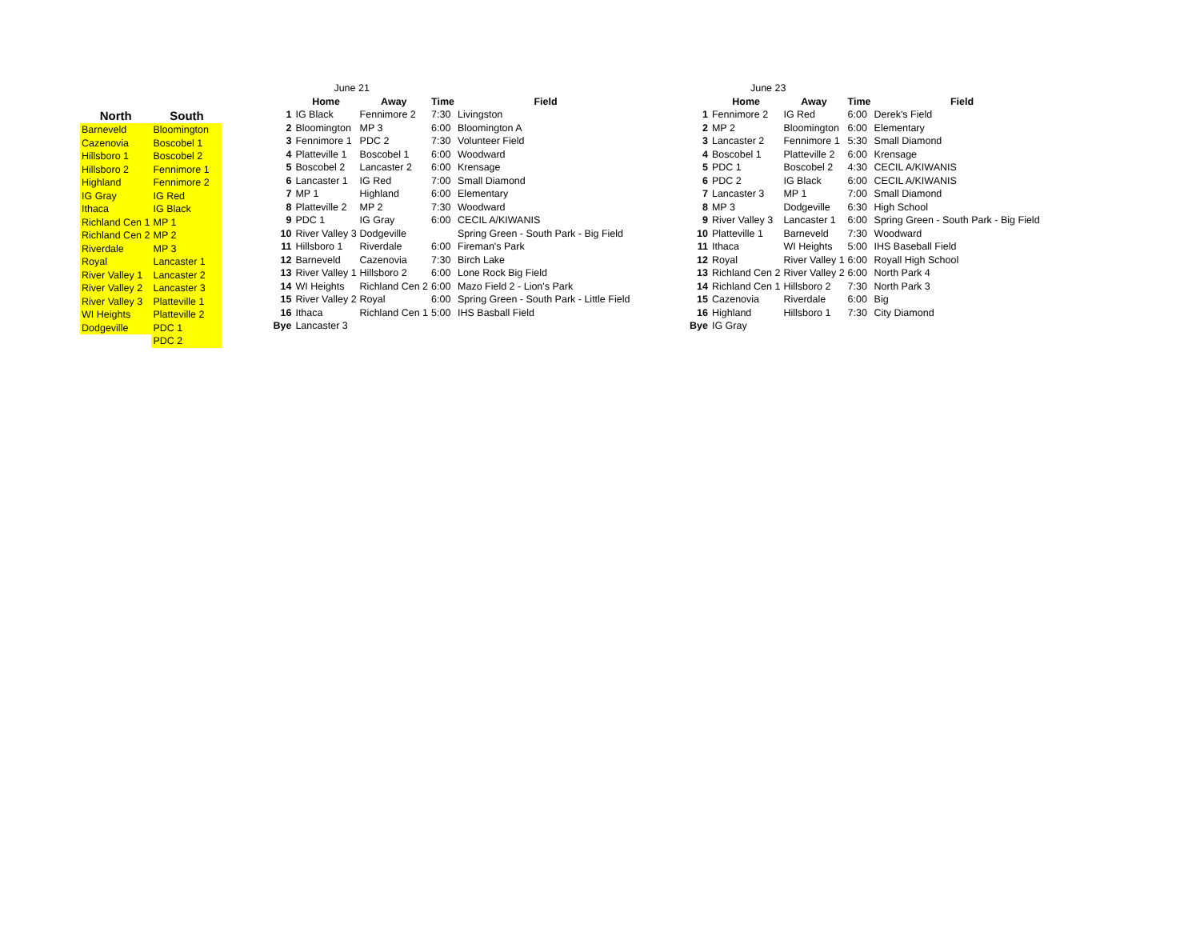| North | South |
| --- | --- |
| Barneveld | Bloomington |
| Cazenovia | Boscobel 1 |
| Hillsboro 1 | Boscobel 2 |
| Hillsboro 2 | Fennimore 1 |
| Highland | Fennimore 2 |
| IG Gray | IG Red |
| Ithaca | IG Black |
| Richland Cen 1 | MP 1 |
| Richland Cen 2 | MP 2 |
| Riverdale | MP 3 |
| Royal | Lancaster 1 |
| River Valley 1 | Lancaster 2 |
| River Valley 2 | Lancaster 3 |
| River Valley 3 | Platteville 1 |
| WI Heights | Platteville 2 |
| Dodgeville | PDC 1 |
| | PDC 2 |
| | June 21 | | | |
| | Home | Away | Time | Field |
| 1 | IG Black | Fennimore 2 | 7:30 | Livingston |
| 2 | Bloomington | MP 3 | 6:00 | Bloomington A |
| 3 | Fennimore 1 | PDC 2 | 7:30 | Volunteer Field |
| 4 | Platteville 1 | Boscobel 1 | 6:00 | Woodward |
| 5 | Boscobel 2 | Lancaster 2 | 6:00 | Krensage |
| 6 | Lancaster 1 | IG Red | 7:00 | Small Diamond |
| 7 | MP 1 | Highland | 6:00 | Elementary |
| 8 | Platteville 2 | MP 2 | 7:30 | Woodward |
| 9 | PDC 1 | IG Gray | 6:00 | CECIL A/KIWANIS |
| 10 | River Valley 3 | Dodgeville | | Spring Green - South Park - Big Field |
| 11 | Hillsboro 1 | Riverdale | 6:00 | Fireman's Park |
| 12 | Barneveld | Cazenovia | 7:30 | Birch Lake |
| 13 | River Valley 1 | Hillsboro 2 | 6:00 | Lone Rock Big Field |
| 14 | WI Heights | Richland Cen 2 | 6:00 | Mazo Field 2 - Lion's Park |
| 15 | River Valley 2 | Royal | 6:00 | Spring Green - South Park - Little Field |
| 16 | Ithaca | Richland Cen 1 | 5:00 | IHS Basball Field |
| Bye | Lancaster 3 | | | |
| | June 23 | | | |
| | Home | Away | Time | Field |
| 1 | Fennimore 2 | IG Red | 6:00 | Derek's Field |
| 2 | MP 2 | Bloomington | 6:00 | Elementary |
| 3 | Lancaster 2 | Fennimore 1 | 5:30 | Small Diamond |
| 4 | Boscobel 1 | Platteville 2 | 6:00 | Krensage |
| 5 | PDC 1 | Boscobel 2 | 4:30 | CECIL A/KIWANIS |
| 6 | PDC 2 | IG Black | 6:00 | CECIL A/KIWANIS |
| 7 | Lancaster 3 | MP 1 | 7:00 | Small Diamond |
| 8 | MP 3 | Dodgeville | 6:30 | High School |
| 9 | River Valley 3 | Lancaster 1 | 6:00 | Spring Green - South Park - Big Field |
| 10 | Platteville 1 | Barneveld | 7:30 | Woodward |
| 11 | Ithaca | WI Heights | 5:00 | IHS Baseball Field |
| 12 | Royal | River Valley 1 | 6:00 | Royall High School |
| 13 | Richland Cen 2 | River Valley 2 | 6:00 | North Park 4 |
| 14 | Richland Cen 1 | Hillsboro 2 | 7:30 | North Park 3 |
| 15 | Cazenovia | Riverdale | 6:00 | Big |
| 16 | Highland | Hillsboro 1 | 7:30 | City Diamond |
| Bye | IG Gray | | | |